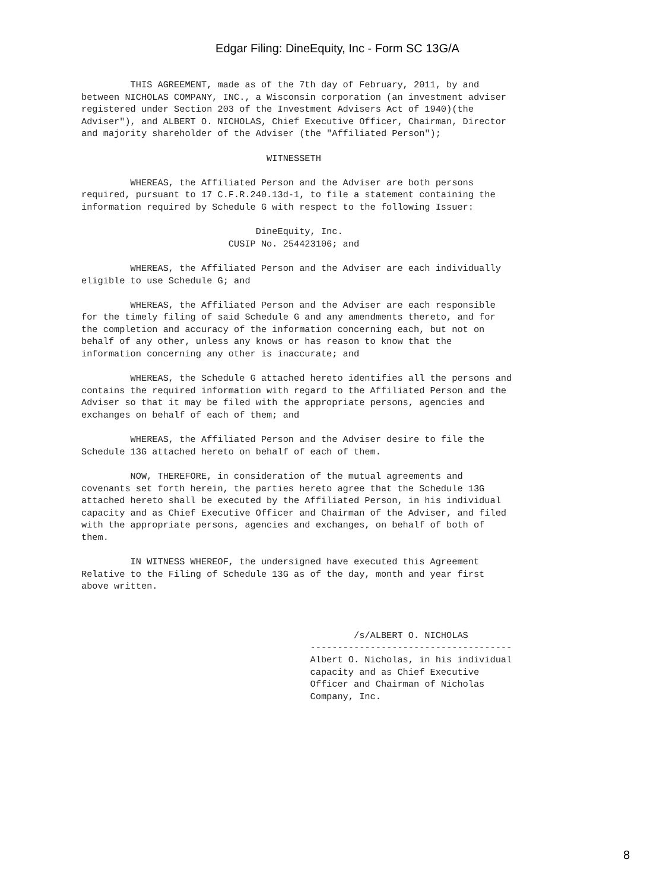Edgar Filing: DineEquity, Inc - Form SC 13G/A
         THIS AGREEMENT, made as of the 7th day of February, 2011, by and
between NICHOLAS COMPANY, INC., a Wisconsin corporation (an investment adviser
registered under Section 203 of the Investment Advisers Act of 1940)(the
Adviser"), and ALBERT O. NICHOLAS, Chief Executive Officer, Chairman, Director
and majority shareholder of the Adviser (the "Affiliated Person");

                                  WITNESSETH

         WHEREAS, the Affiliated Person and the Adviser are both persons
required, pursuant to 17 C.F.R.240.13d-1, to file a statement containing the
information required by Schedule G with respect to the following Issuer:

                                DineEquity, Inc.
                           CUSIP No. 254423106; and

         WHEREAS, the Affiliated Person and the Adviser are each individually
eligible to use Schedule G; and

         WHEREAS, the Affiliated Person and the Adviser are each responsible
for the timely filing of said Schedule G and any amendments thereto, and for
the completion and accuracy of the information concerning each, but not on
behalf of any other, unless any knows or has reason to know that the
information concerning any other is inaccurate; and

         WHEREAS, the Schedule G attached hereto identifies all the persons and
contains the required information with regard to the Affiliated Person and the
Adviser so that it may be filed with the appropriate persons, agencies and
exchanges on behalf of each of them; and

         WHEREAS, the Affiliated Person and the Adviser desire to file the
Schedule 13G attached hereto on behalf of each of them.

         NOW, THEREFORE, in consideration of the mutual agreements and
covenants set forth herein, the parties hereto agree that the Schedule 13G
attached hereto shall be executed by the Affiliated Person, in his individual
capacity and as Chief Executive Officer and Chairman of the Adviser, and filed
with the appropriate persons, agencies and exchanges, on behalf of both of
them.

         IN WITNESS WHEREOF, the undersigned have executed this Agreement
Relative to the Filing of Schedule 13G as of the day, month and year first
above written.



                                                  /s/ALBERT O. NICHOLAS
                                          -------------------------------------
                                          Albert O. Nicholas, in his individual
                                          capacity and as Chief Executive
                                          Officer and Chairman of Nicholas
                                          Company, Inc.
8